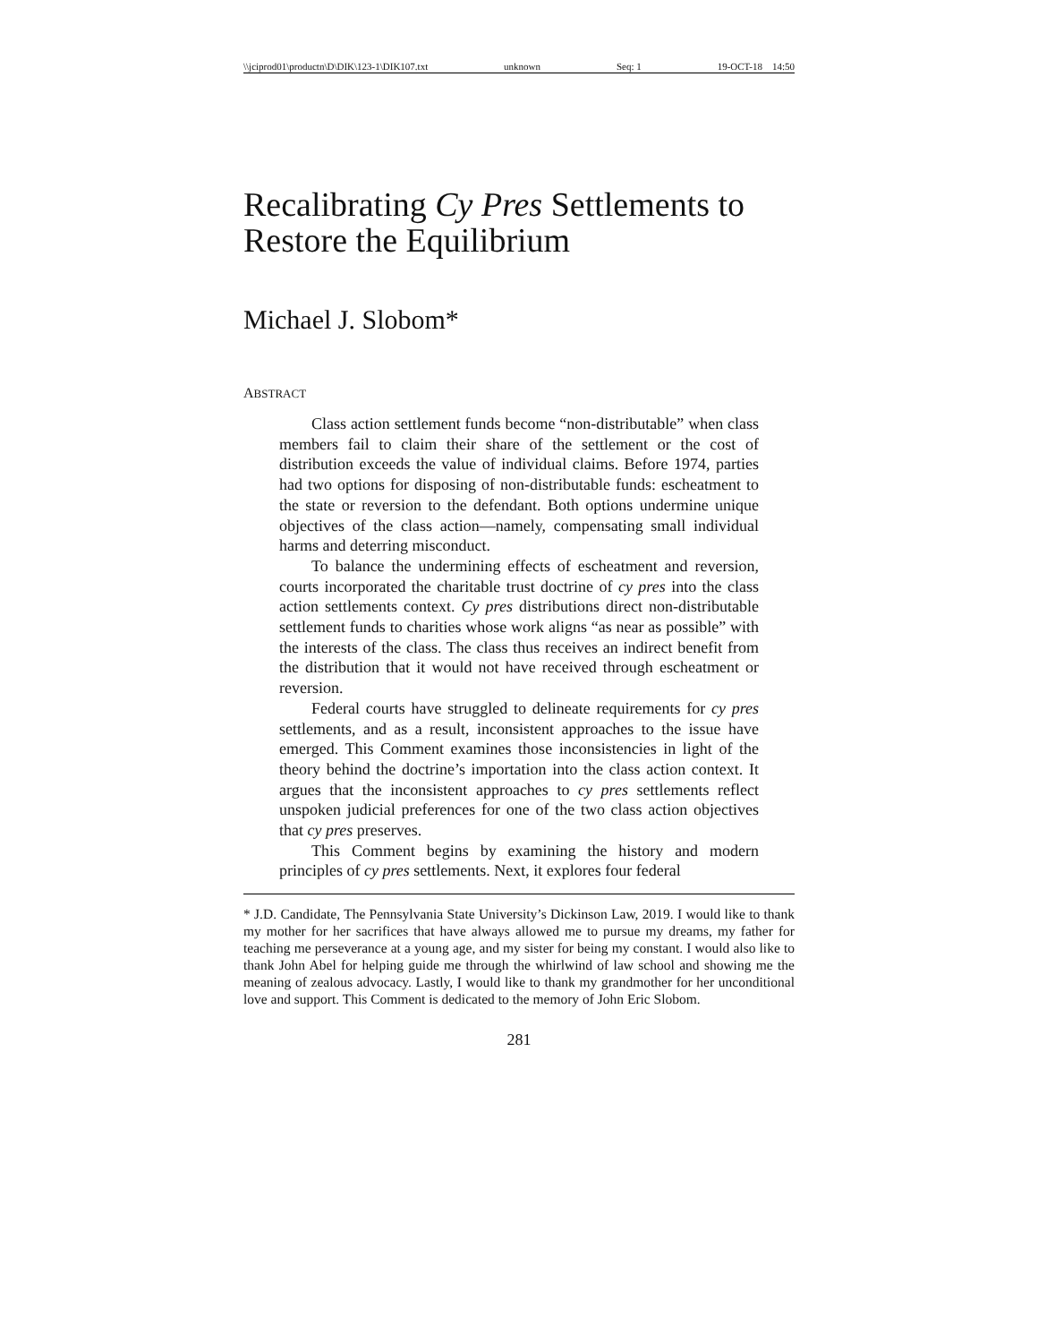\\jciprod01\productn\D\DIK\123-1\DIK107.txt unknown Seq: 1 19-OCT-18 14:50
Recalibrating Cy Pres Settlements to Restore the Equilibrium
Michael J. Slobom*
ABSTRACT
Class action settlement funds become “non-distributable” when class members fail to claim their share of the settlement or the cost of distribution exceeds the value of individual claims. Before 1974, parties had two options for disposing of non-distributable funds: escheatment to the state or reversion to the defendant. Both options undermine unique objectives of the class action—namely, compensating small individual harms and deterring misconduct.
To balance the undermining effects of escheatment and reversion, courts incorporated the charitable trust doctrine of cy pres into the class action settlements context. Cy pres distributions direct non-distributable settlement funds to charities whose work aligns “as near as possible” with the interests of the class. The class thus receives an indirect benefit from the distribution that it would not have received through escheatment or reversion.
Federal courts have struggled to delineate requirements for cy pres settlements, and as a result, inconsistent approaches to the issue have emerged. This Comment examines those inconsistencies in light of the theory behind the doctrine’s importation into the class action context. It argues that the inconsistent approaches to cy pres settlements reflect unspoken judicial preferences for one of the two class action objectives that cy pres preserves.
This Comment begins by examining the history and modern principles of cy pres settlements. Next, it explores four federal
* J.D. Candidate, The Pennsylvania State University’s Dickinson Law, 2019. I would like to thank my mother for her sacrifices that have always allowed me to pursue my dreams, my father for teaching me perseverance at a young age, and my sister for being my constant. I would also like to thank John Abel for helping guide me through the whirlwind of law school and showing me the meaning of zealous advocacy. Lastly, I would like to thank my grandmother for her unconditional love and support. This Comment is dedicated to the memory of John Eric Slobom.
281